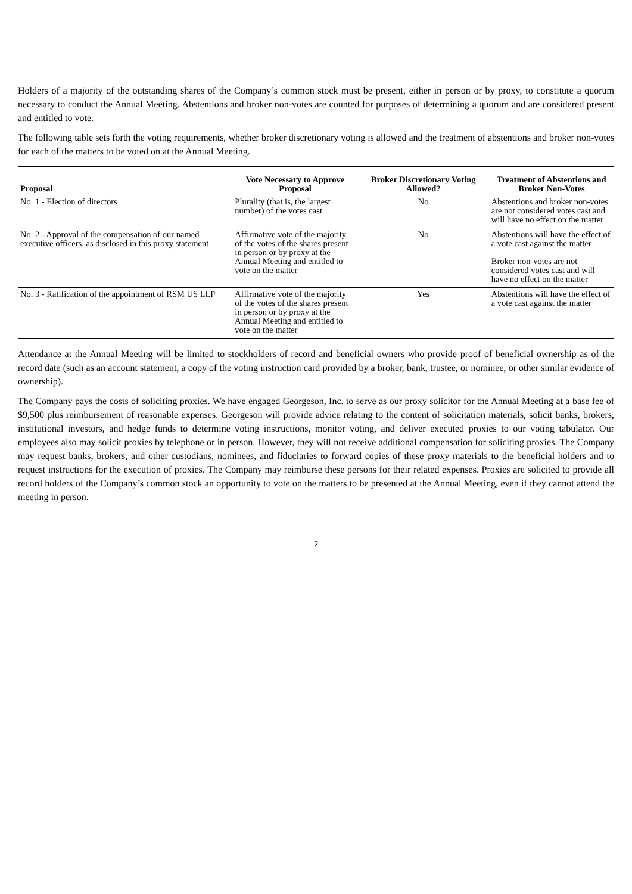Holders of a majority of the outstanding shares of the Company’s common stock must be present, either in person or by proxy, to constitute a quorum necessary to conduct the Annual Meeting. Abstentions and broker non-votes are counted for purposes of determining a quorum and are considered present and entitled to vote.
The following table sets forth the voting requirements, whether broker discretionary voting is allowed and the treatment of abstentions and broker non-votes for each of the matters to be voted on at the Annual Meeting.
| Proposal | Vote Necessary to Approve Proposal | Broker Discretionary Voting Allowed? | Treatment of Abstentions and Broker Non-Votes |
| --- | --- | --- | --- |
| No. 1 - Election of directors | Plurality (that is, the largest number) of the votes cast | No | Abstentions and broker non-votes are not considered votes cast and will have no effect on the matter |
| No. 2 - Approval of the compensation of our named executive officers, as disclosed in this proxy statement | Affirmative vote of the majority of the votes of the shares present in person or by proxy at the Annual Meeting and entitled to vote on the matter | No | Abstentions will have the effect of a vote cast against the matter Broker non-votes are not considered votes cast and will have no effect on the matter |
| No. 3 - Ratification of the appointment of RSM US LLP | Affirmative vote of the majority of the votes of the shares present in person or by proxy at the Annual Meeting and entitled to vote on the matter | Yes | Abstentions will have the effect of a vote cast against the matter |
Attendance at the Annual Meeting will be limited to stockholders of record and beneficial owners who provide proof of beneficial ownership as of the record date (such as an account statement, a copy of the voting instruction card provided by a broker, bank, trustee, or nominee, or other similar evidence of ownership).
The Company pays the costs of soliciting proxies. We have engaged Georgeson, Inc. to serve as our proxy solicitor for the Annual Meeting at a base fee of $9,500 plus reimbursement of reasonable expenses. Georgeson will provide advice relating to the content of solicitation materials, solicit banks, brokers, institutional investors, and hedge funds to determine voting instructions, monitor voting, and deliver executed proxies to our voting tabulator. Our employees also may solicit proxies by telephone or in person. However, they will not receive additional compensation for soliciting proxies. The Company may request banks, brokers, and other custodians, nominees, and fiduciaries to forward copies of these proxy materials to the beneficial holders and to request instructions for the execution of proxies. The Company may reimburse these persons for their related expenses. Proxies are solicited to provide all record holders of the Company’s common stock an opportunity to vote on the matters to be presented at the Annual Meeting, even if they cannot attend the meeting in person.
2